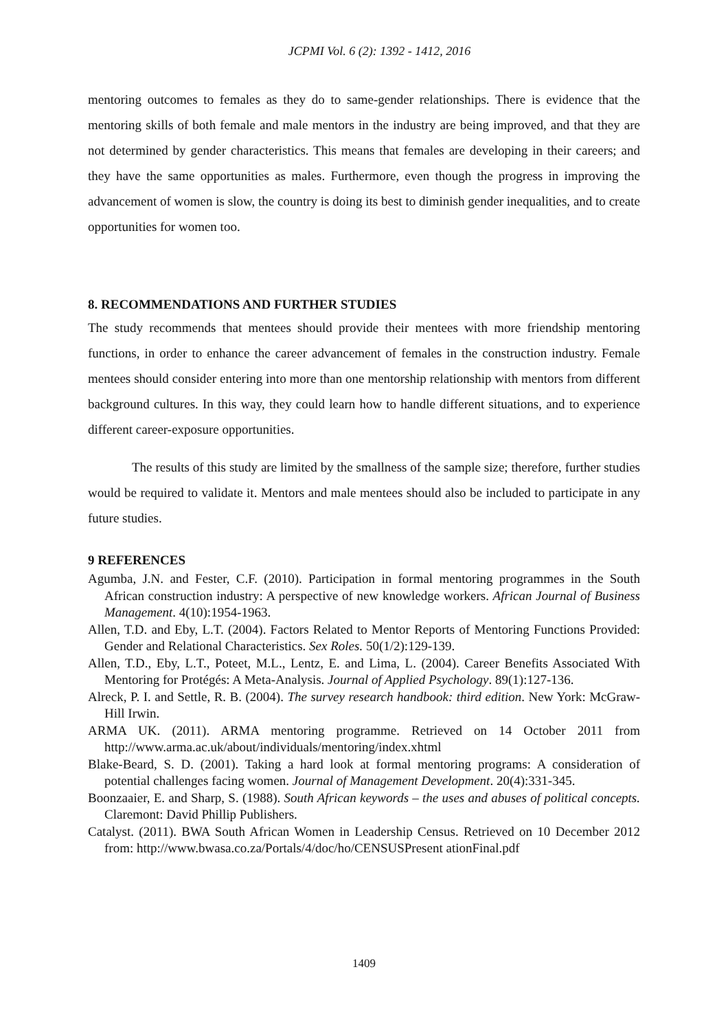JCPMI Vol. 6 (2): 1392 - 1412, 2016
mentoring outcomes to females as they do to same-gender relationships. There is evidence that the mentoring skills of both female and male mentors in the industry are being improved, and that they are not determined by gender characteristics. This means that females are developing in their careers; and they have the same opportunities as males. Furthermore, even though the progress in improving the advancement of women is slow, the country is doing its best to diminish gender inequalities, and to create opportunities for women too.
8. RECOMMENDATIONS AND FURTHER STUDIES
The study recommends that mentees should provide their mentees with more friendship mentoring functions, in order to enhance the career advancement of females in the construction industry. Female mentees should consider entering into more than one mentorship relationship with mentors from different background cultures. In this way, they could learn how to handle different situations, and to experience different career-exposure opportunities.
The results of this study are limited by the smallness of the sample size; therefore, further studies would be required to validate it. Mentors and male mentees should also be included to participate in any future studies.
9 REFERENCES
Agumba, J.N. and Fester, C.F. (2010). Participation in formal mentoring programmes in the South African construction industry: A perspective of new knowledge workers. African Journal of Business Management. 4(10):1954-1963.
Allen, T.D. and Eby, L.T. (2004). Factors Related to Mentor Reports of Mentoring Functions Provided: Gender and Relational Characteristics. Sex Roles. 50(1/2):129-139.
Allen, T.D., Eby, L.T., Poteet, M.L., Lentz, E. and Lima, L. (2004). Career Benefits Associated With Mentoring for Protégés: A Meta-Analysis. Journal of Applied Psychology. 89(1):127-136.
Alreck, P. I. and Settle, R. B. (2004). The survey research handbook: third edition. New York: McGraw-Hill Irwin.
ARMA UK. (2011). ARMA mentoring programme. Retrieved on 14 October 2011 from http://www.arma.ac.uk/about/individuals/mentoring/index.xhtml
Blake-Beard, S. D. (2001). Taking a hard look at formal mentoring programs: A consideration of potential challenges facing women. Journal of Management Development. 20(4):331-345.
Boonzaaier, E. and Sharp, S. (1988). South African keywords – the uses and abuses of political concepts. Claremont: David Phillip Publishers.
Catalyst. (2011). BWA South African Women in Leadership Census. Retrieved on 10 December 2012 from: http://www.bwasa.co.za/Portals/4/doc/ho/CENSUSPresent ationFinal.pdf
1409